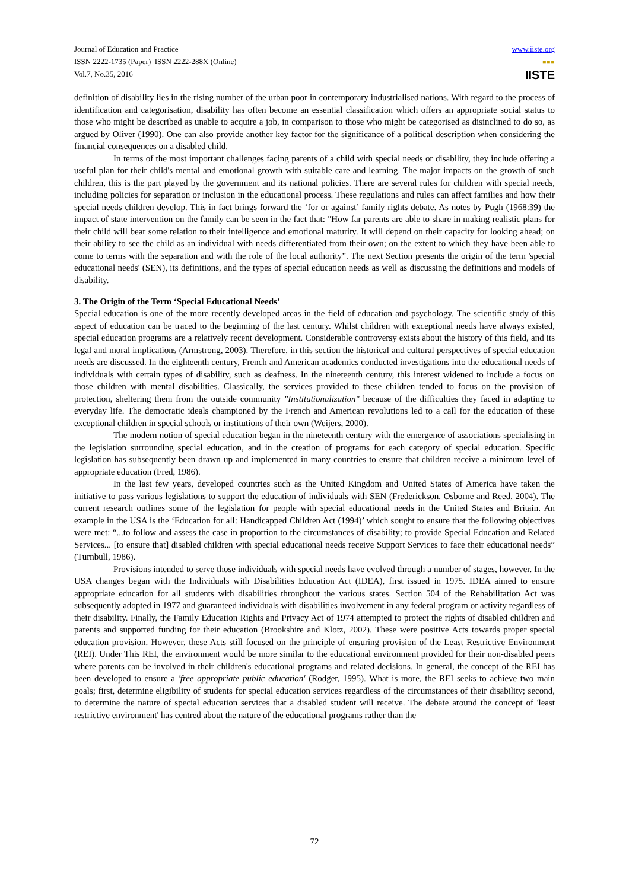Journal of Education and Practice
ISSN 2222-1735 (Paper) ISSN 2222-288X (Online)
Vol.7, No.35, 2016
www.iiste.org
▪▪▪
IISTE
definition of disability lies in the rising number of the urban poor in contemporary industrialised nations. With regard to the process of identification and categorisation, disability has often become an essential classification which offers an appropriate social status to those who might be described as unable to acquire a job, in comparison to those who might be categorised as disinclined to do so, as argued by Oliver (1990). One can also provide another key factor for the significance of a political description when considering the financial consequences on a disabled child.
In terms of the most important challenges facing parents of a child with special needs or disability, they include offering a useful plan for their child's mental and emotional growth with suitable care and learning. The major impacts on the growth of such children, this is the part played by the government and its national policies. There are several rules for children with special needs, including policies for separation or inclusion in the educational process. These regulations and rules can affect families and how their special needs children develop. This in fact brings forward the ‘for or against’ family rights debate. As notes by Pugh (1968:39) the impact of state intervention on the family can be seen in the fact that: "How far parents are able to share in making realistic plans for their child will bear some relation to their intelligence and emotional maturity. It will depend on their capacity for looking ahead; on their ability to see the child as an individual with needs differentiated from their own; on the extent to which they have been able to come to terms with the separation and with the role of the local authority”. The next Section presents the origin of the term 'special educational needs' (SEN), its definitions, and the types of special education needs as well as discussing the definitions and models of disability.
3. The Origin of the Term ‘Special Educational Needs’
Special education is one of the more recently developed areas in the field of education and psychology. The scientific study of this aspect of education can be traced to the beginning of the last century. Whilst children with exceptional needs have always existed, special education programs are a relatively recent development. Considerable controversy exists about the history of this field, and its legal and moral implications (Armstrong, 2003). Therefore, in this section the historical and cultural perspectives of special education needs are discussed. In the eighteenth century, French and American academics conducted investigations into the educational needs of individuals with certain types of disability, such as deafness. In the nineteenth century, this interest widened to include a focus on those children with mental disabilities. Classically, the services provided to these children tended to focus on the provision of protection, sheltering them from the outside community "Institutionalization" because of the difficulties they faced in adapting to everyday life. The democratic ideals championed by the French and American revolutions led to a call for the education of these exceptional children in special schools or institutions of their own (Weijers, 2000).
The modern notion of special education began in the nineteenth century with the emergence of associations specialising in the legislation surrounding special education, and in the creation of programs for each category of special education. Specific legislation has subsequently been drawn up and implemented in many countries to ensure that children receive a minimum level of appropriate education (Fred, 1986).
In the last few years, developed countries such as the United Kingdom and United States of America have taken the initiative to pass various legislations to support the education of individuals with SEN (Frederickson, Osborne and Reed, 2004). The current research outlines some of the legislation for people with special educational needs in the United States and Britain. An example in the USA is the ‘Education for all: Handicapped Children Act (1994)’ which sought to ensure that the following objectives were met: “...to follow and assess the case in proportion to the circumstances of disability; to provide Special Education and Related Services... [to ensure that] disabled children with special educational needs receive Support Services to face their educational needs” (Turnbull, 1986).
Provisions intended to serve those individuals with special needs have evolved through a number of stages, however. In the USA changes began with the Individuals with Disabilities Education Act (IDEA), first issued in 1975. IDEA aimed to ensure appropriate education for all students with disabilities throughout the various states. Section 504 of the Rehabilitation Act was subsequently adopted in 1977 and guaranteed individuals with disabilities involvement in any federal program or activity regardless of their disability. Finally, the Family Education Rights and Privacy Act of 1974 attempted to protect the rights of disabled children and parents and supported funding for their education (Brookshire and Klotz, 2002). These were positive Acts towards proper special education provision. However, these Acts still focused on the principle of ensuring provision of the Least Restrictive Environment (REI). Under This REI, the environment would be more similar to the educational environment provided for their non-disabled peers where parents can be involved in their children's educational programs and related decisions. In general, the concept of the REI has been developed to ensure a 'free appropriate public education' (Rodger, 1995). What is more, the REI seeks to achieve two main goals; first, determine eligibility of students for special education services regardless of the circumstances of their disability; second, to determine the nature of special education services that a disabled student will receive. The debate around the concept of 'least restrictive environment' has centred about the nature of the educational programs rather than the
72